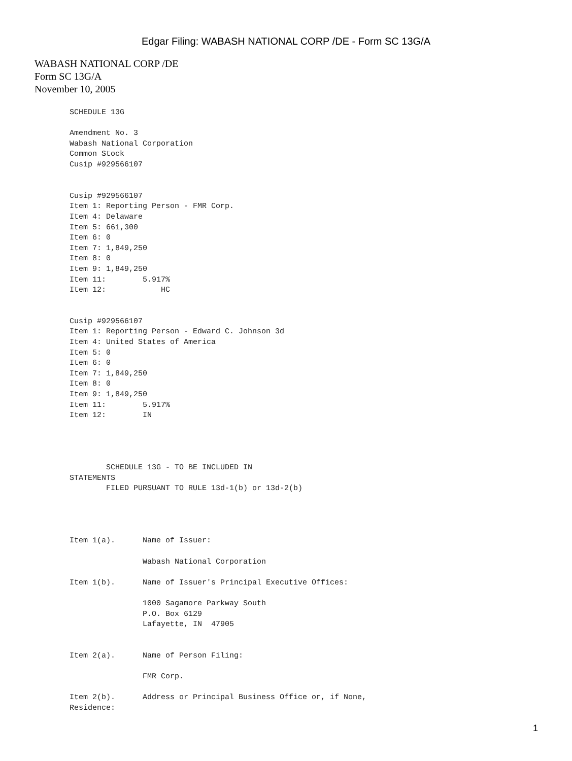Edgar Filing: WABASH NATIONAL CORP /DE - Form SC 13G/A
WABASH NATIONAL CORP /DE
Form SC 13G/A
November 10, 2005
SCHEDULE 13G

Amendment No. 3
Wabash National Corporation
Common Stock
Cusip #929566107


Cusip #929566107
Item 1: Reporting Person - FMR Corp.
Item 4: Delaware
Item 5: 661,300
Item 6: 0
Item 7: 1,849,250
Item 8: 0
Item 9: 1,849,250
Item 11:        5.917%
Item 12:            HC


Cusip #929566107
Item 1: Reporting Person - Edward C. Johnson 3d
Item 4: United States of America
Item 5: 0
Item 6: 0
Item 7: 1,849,250
Item 8: 0
Item 9: 1,849,250
Item 11:        5.917%
Item 12:        IN




        SCHEDULE 13G - TO BE INCLUDED IN
STATEMENTS
        FILED PURSUANT TO RULE 13d-1(b) or 13d-2(b)




Item 1(a).      Name of Issuer:

                Wabash National Corporation

Item 1(b).      Name of Issuer's Principal Executive Offices:

                1000 Sagamore Parkway South
                P.O. Box 6129
                Lafayette, IN  47905


Item 2(a).      Name of Person Filing:

                FMR Corp.

Item 2(b).      Address or Principal Business Office or, if None,
Residence:
1